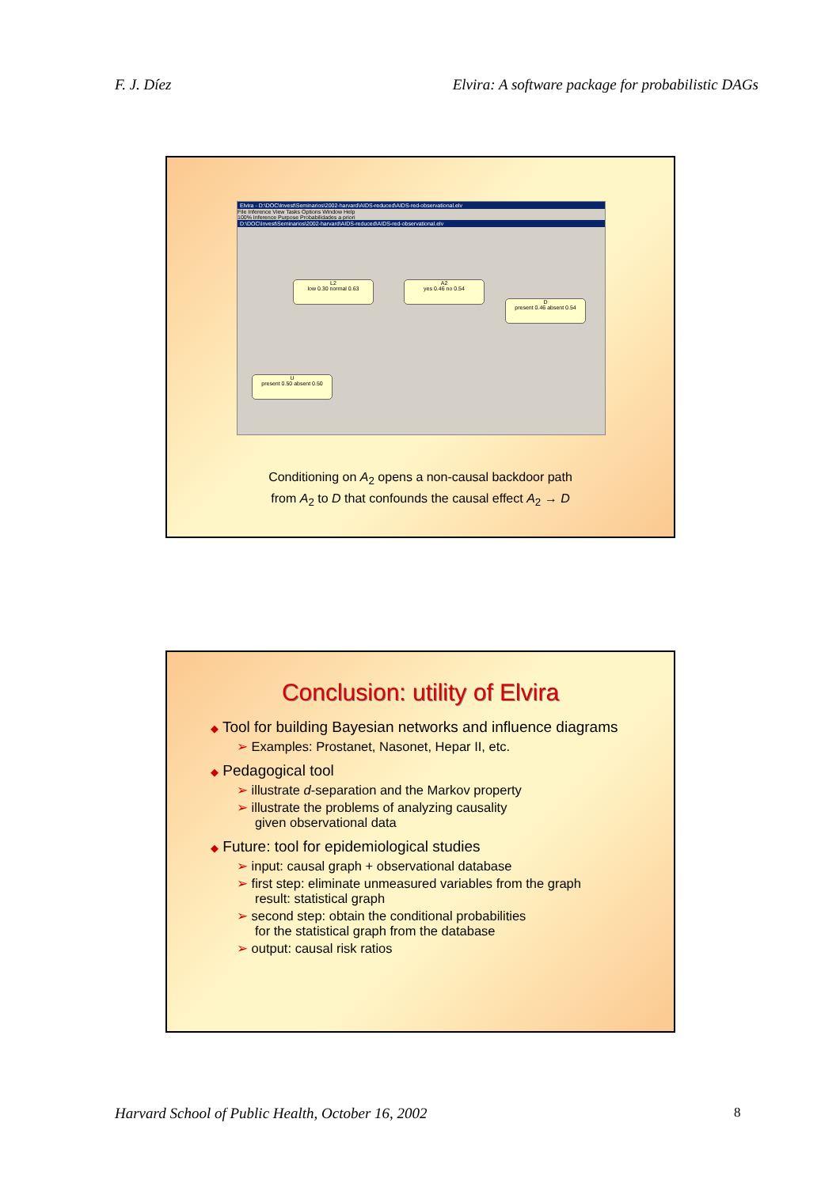F. J. Díez Elvira: A software package for probabilistic DAGs
Elvira - D:\DOC\Invest\Seminarios\2002-harvard\AIDS-reduced\AIDS-red-observational.elv
File Inference View Tasks Options Window Help
100% Inference Purpose Probabilidades a priori
D:\DOC\Invest\Seminarios\2002-harvard\AIDS-reduced\AIDS-red-observational.elv
L2
low 0.30 normal 0.63
A2
yes 0.46 no 0.54
D
present 0.46 absent 0.54
U
present 0.50 absent 0.50
Conditioning on A<sub>2</sub> opens a non-causal backdoor path
from A<sub>2</sub> to D that confounds the causal effect A<sub>2</sub> → D
Conclusion: utility of Elvira
◆ Tool for building Bayesian networks and influence diagrams
➢ Examples: Prostanet, Nasonet, Hepar II, etc.
◆ Pedagogical tool
➢ illustrate d-separation and the Markov property
➢ illustrate the problems of analyzing causality
given observational data
◆ Future: tool for epidemiological studies
➢ input: causal graph + observational database
➢ first step: eliminate unmeasured variables from the graph
result: statistical graph
➢ second step: obtain the conditional probabilities
for the statistical graph from the database
➢ output: causal risk ratios
Harvard School of Public Health, October 16, 2002
8